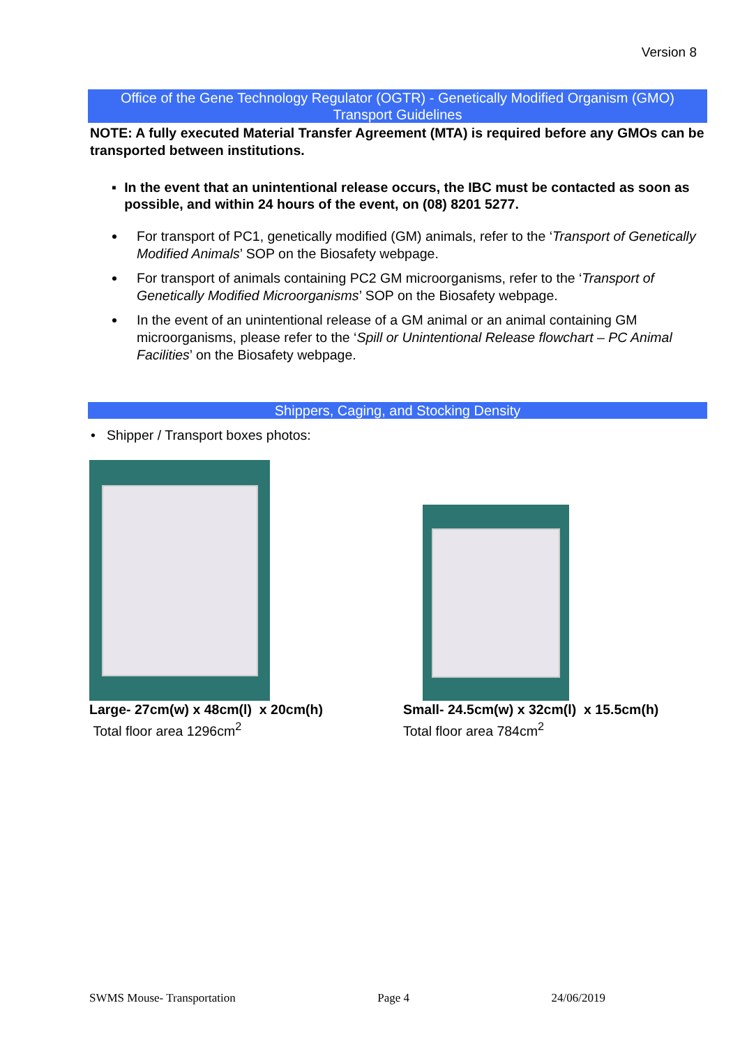Version 8
Office of the Gene Technology Regulator (OGTR) - Genetically Modified Organism (GMO)
Transport Guidelines
NOTE: A fully executed Material Transfer Agreement (MTA) is required before any GMOs can be transported between institutions.
▪ In the event that an unintentional release occurs, the IBC must be contacted as soon as possible, and within 24 hours of the event, on (08) 8201 5277.
For transport of PC1, genetically modified (GM) animals, refer to the ‘Transport of Genetically Modified Animals’ SOP on the Biosafety webpage.
For transport of animals containing PC2 GM microorganisms, refer to the ‘Transport of Genetically Modified Microorganisms’ SOP on the Biosafety webpage.
In the event of an unintentional release of a GM animal or an animal containing GM microorganisms, please refer to the ‘Spill or Unintentional Release flowchart – PC Animal Facilities’ on the Biosafety webpage.
Shippers, Caging, and Stocking Density
• Shipper / Transport boxes photos:
Large- 27cm(w) x 48cm(l) x 20cm(h)
Total floor area 1296cm<sup>2</sup>
Small- 24.5cm(w) x 32cm(l) x 15.5cm(h)
Total floor area 784cm<sup>2</sup>
SWMS Mouse- Transportation Page 4 24/06/2019